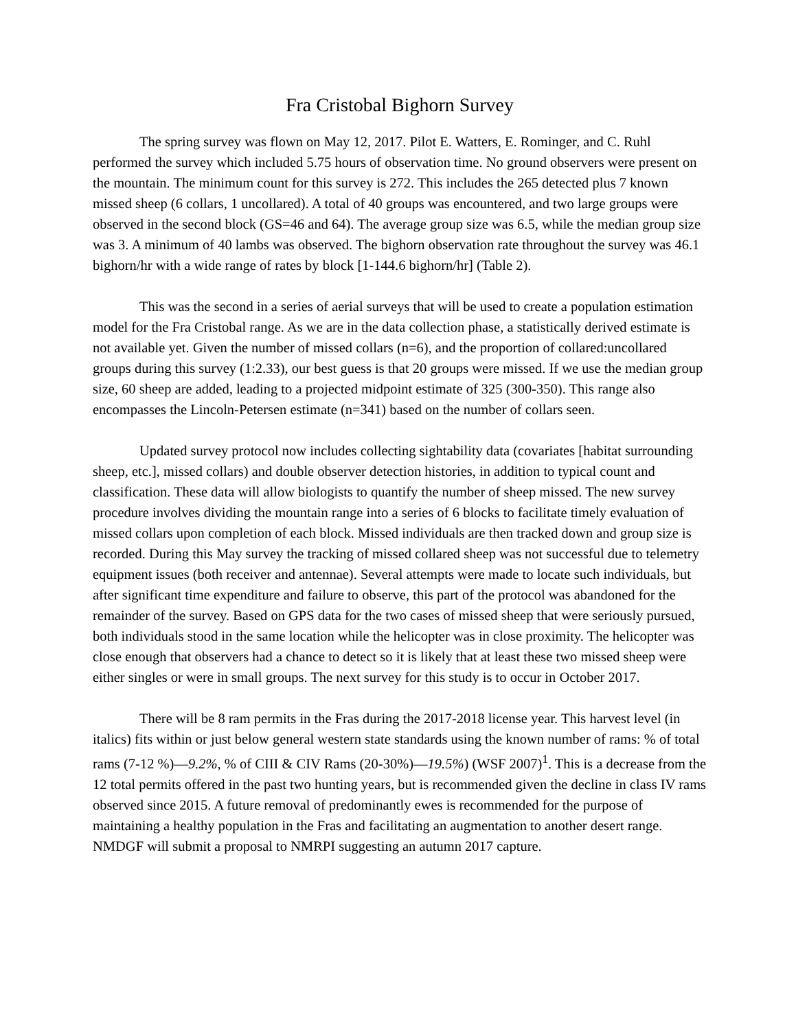Fra Cristobal Bighorn Survey
The spring survey was flown on May 12, 2017. Pilot E. Watters, E. Rominger, and C. Ruhl performed the survey which included 5.75 hours of observation time. No ground observers were present on the mountain. The minimum count for this survey is 272. This includes the 265 detected plus 7 known missed sheep (6 collars, 1 uncollared). A total of 40 groups was encountered, and two large groups were observed in the second block (GS=46 and 64). The average group size was 6.5, while the median group size was 3. A minimum of 40 lambs was observed. The bighorn observation rate throughout the survey was 46.1 bighorn/hr with a wide range of rates by block [1-144.6 bighorn/hr] (Table 2).
This was the second in a series of aerial surveys that will be used to create a population estimation model for the Fra Cristobal range. As we are in the data collection phase, a statistically derived estimate is not available yet. Given the number of missed collars (n=6), and the proportion of collared:uncollared groups during this survey (1:2.33), our best guess is that 20 groups were missed. If we use the median group size, 60 sheep are added, leading to a projected midpoint estimate of 325 (300-350). This range also encompasses the Lincoln-Petersen estimate (n=341) based on the number of collars seen.
Updated survey protocol now includes collecting sightability data (covariates [habitat surrounding sheep, etc.], missed collars) and double observer detection histories, in addition to typical count and classification. These data will allow biologists to quantify the number of sheep missed. The new survey procedure involves dividing the mountain range into a series of 6 blocks to facilitate timely evaluation of missed collars upon completion of each block. Missed individuals are then tracked down and group size is recorded. During this May survey the tracking of missed collared sheep was not successful due to telemetry equipment issues (both receiver and antennae). Several attempts were made to locate such individuals, but after significant time expenditure and failure to observe, this part of the protocol was abandoned for the remainder of the survey. Based on GPS data for the two cases of missed sheep that were seriously pursued, both individuals stood in the same location while the helicopter was in close proximity. The helicopter was close enough that observers had a chance to detect so it is likely that at least these two missed sheep were either singles or were in small groups. The next survey for this study is to occur in October 2017.
There will be 8 ram permits in the Fras during the 2017-2018 license year. This harvest level (in italics) fits within or just below general western state standards using the known number of rams: % of total rams (7-12 %)—9.2%, % of CIII & CIV Rams (20-30%)—19.5%) (WSF 2007)<sup>1</sup>. This is a decrease from the 12 total permits offered in the past two hunting years, but is recommended given the decline in class IV rams observed since 2015. A future removal of predominantly ewes is recommended for the purpose of maintaining a healthy population in the Fras and facilitating an augmentation to another desert range. NMDGF will submit a proposal to NMRPI suggesting an autumn 2017 capture.